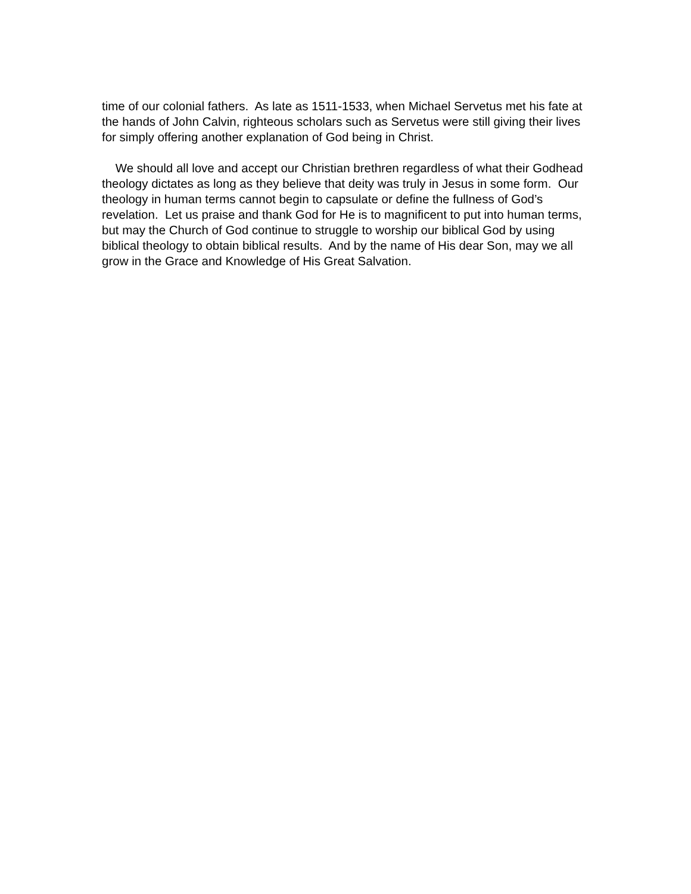time of our colonial fathers. As late as 1511-1533, when Michael Servetus met his fate at the hands of John Calvin, righteous scholars such as Servetus were still giving their lives for simply offering another explanation of God being in Christ.
We should all love and accept our Christian brethren regardless of what their Godhead theology dictates as long as they believe that deity was truly in Jesus in some form. Our theology in human terms cannot begin to capsulate or define the fullness of God’s revelation. Let us praise and thank God for He is to magnificent to put into human terms, but may the Church of God continue to struggle to worship our biblical God by using biblical theology to obtain biblical results. And by the name of His dear Son, may we all grow in the Grace and Knowledge of His Great Salvation.